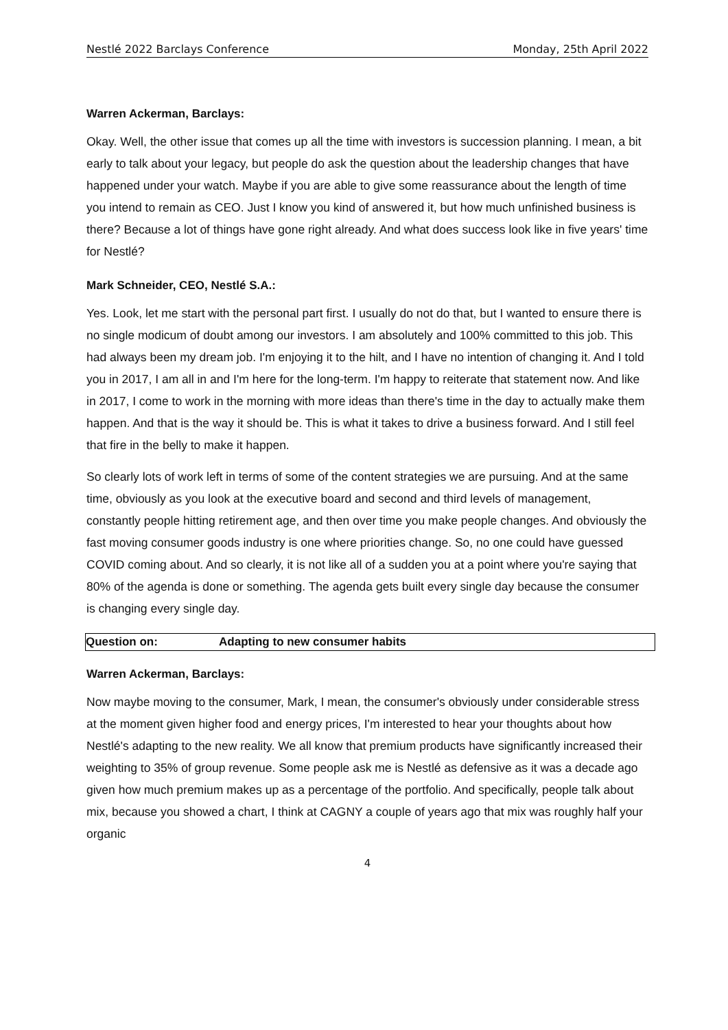Nestlé 2022 Barclays Conference Monday, 25th April 2022
Warren Ackerman, Barclays:
Okay. Well, the other issue that comes up all the time with investors is succession planning. I mean, a bit early to talk about your legacy, but people do ask the question about the leadership changes that have happened under your watch. Maybe if you are able to give some reassurance about the length of time you intend to remain as CEO. Just I know you kind of answered it, but how much unfinished business is there? Because a lot of things have gone right already. And what does success look like in five years' time for Nestlé?
Mark Schneider, CEO, Nestlé S.A.:
Yes. Look, let me start with the personal part first. I usually do not do that, but I wanted to ensure there is no single modicum of doubt among our investors. I am absolutely and 100% committed to this job. This had always been my dream job. I'm enjoying it to the hilt, and I have no intention of changing it. And I told you in 2017, I am all in and I'm here for the long-term. I'm happy to reiterate that statement now. And like in 2017, I come to work in the morning with more ideas than there's time in the day to actually make them happen. And that is the way it should be. This is what it takes to drive a business forward. And I still feel that fire in the belly to make it happen.
So clearly lots of work left in terms of some of the content strategies we are pursuing. And at the same time, obviously as you look at the executive board and second and third levels of management, constantly people hitting retirement age, and then over time you make people changes. And obviously the fast moving consumer goods industry is one where priorities change. So, no one could have guessed COVID coming about. And so clearly, it is not like all of a sudden you at a point where you're saying that 80% of the agenda is done or something. The agenda gets built every single day because the consumer is changing every single day.
Question on: Adapting to new consumer habits
Warren Ackerman, Barclays:
Now maybe moving to the consumer, Mark, I mean, the consumer's obviously under considerable stress at the moment given higher food and energy prices, I'm interested to hear your thoughts about how Nestlé's adapting to the new reality. We all know that premium products have significantly increased their weighting to 35% of group revenue. Some people ask me is Nestlé as defensive as it was a decade ago given how much premium makes up as a percentage of the portfolio. And specifically, people talk about mix, because you showed a chart, I think at CAGNY a couple of years ago that mix was roughly half your organic
4